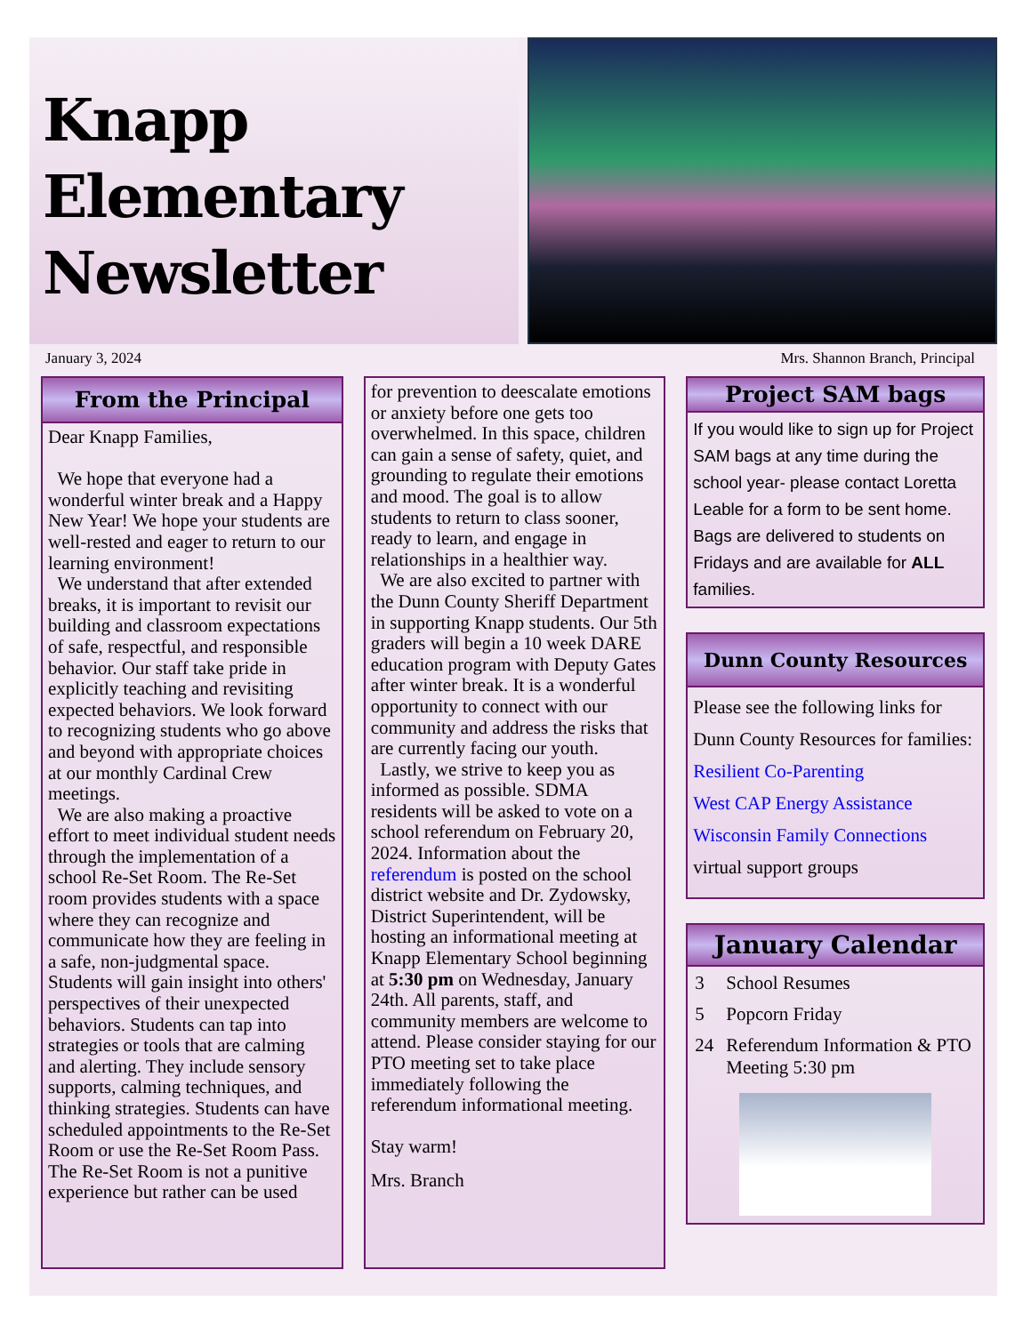Knapp
Elementary
Newsletter
January 3, 2024 Mrs. Shannon Branch, Principal
From the Principal
Dear Knapp Families,
We hope that everyone had a wonderful winter break and a Happy New Year! We hope your students are well-rested and eager to return to our learning environment!
We understand that after extended breaks, it is important to revisit our building and classroom expectations of safe, respectful, and responsible behavior. Our staff take pride in explicitly teaching and revisiting expected behaviors. We look forward to recognizing students who go above and beyond with appropriate choices at our monthly Cardinal Crew meetings.
We are also making a proactive effort to meet individual student needs through the implementation of a school Re-Set Room. The Re-Set room provides students with a space where they can recognize and communicate how they are feeling in a safe, non-judgmental space. Students will gain insight into others' perspectives of their unexpected behaviors. Students can tap into strategies or tools that are calming and alerting. They include sensory supports, calming techniques, and thinking strategies. Students can have scheduled appointments to the Re-Set Room or use the Re-Set Room Pass. The Re-Set Room is not a punitive experience but rather can be used
for prevention to deescalate emotions or anxiety before one gets too overwhelmed. In this space, children can gain a sense of safety, quiet, and grounding to regulate their emotions and mood. The goal is to allow students to return to class sooner, ready to learn, and engage in relationships in a healthier way.
We are also excited to partner with the Dunn County Sheriff Department in supporting Knapp students. Our 5th graders will begin a 10 week DARE education program with Deputy Gates after winter break. It is a wonderful opportunity to connect with our community and address the risks that are currently facing our youth.
Lastly, we strive to keep you as informed as possible. SDMA residents will be asked to vote on a school referendum on February 20, 2024. Information about the referendum is posted on the school district website and Dr. Zydowsky, District Superintendent, will be hosting an informational meeting at Knapp Elementary School beginning at 5:30 pm on Wednesday, January 24th. All parents, staff, and community members are welcome to attend. Please consider staying for our PTO meeting set to take place immediately following the referendum informational meeting.
Stay warm!
Mrs. Branch
Project SAM bags
If you would like to sign up for Project SAM bags at any time during the school year- please contact Loretta Leable for a form to be sent home. Bags are delivered to students on Fridays and are available for ALL families.
Dunn County Resources
Please see the following links for Dunn County Resources for families:
Resilient Co-Parenting
West CAP Energy Assistance
Wisconsin Family Connections
virtual support groups
January Calendar
| 3 | School Resumes |
| 5 | Popcorn Friday |
| 24 | Referendum Information & PTO Meeting 5:30 pm |